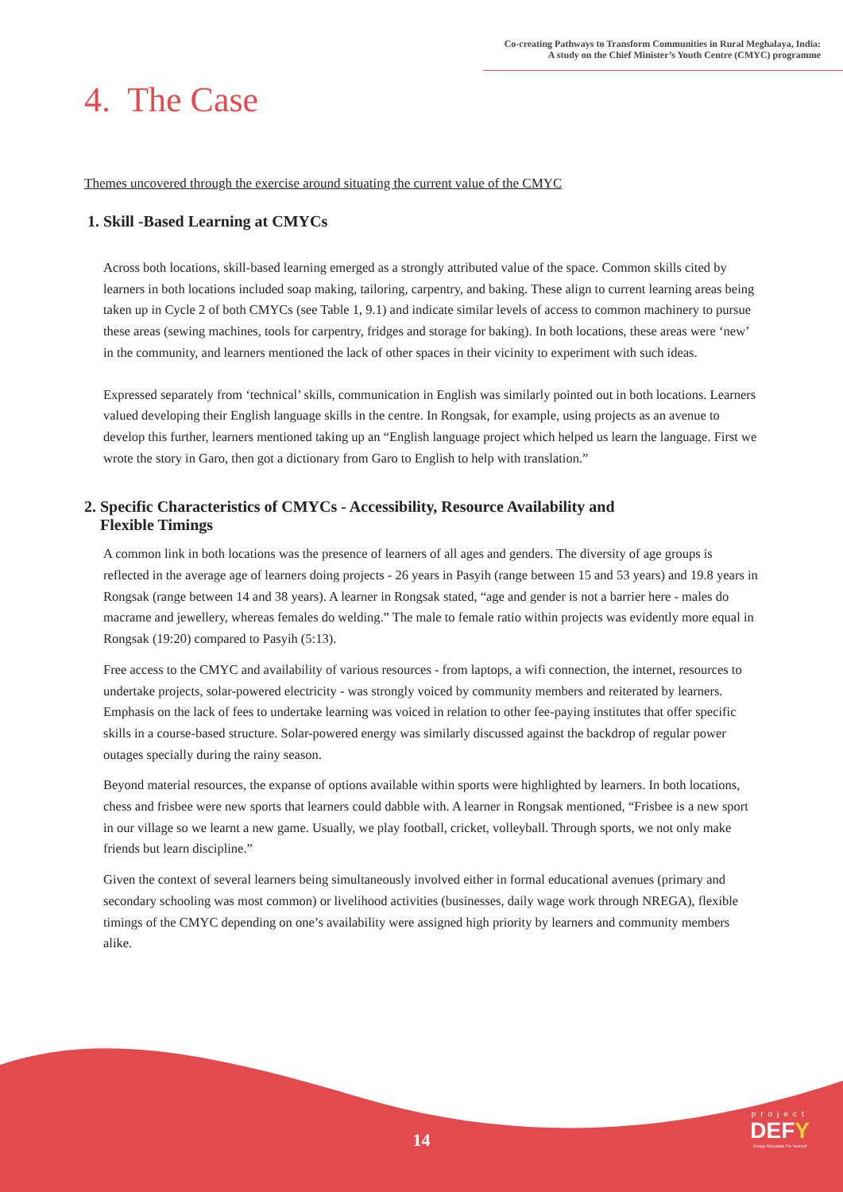Co-creating Pathways to Transform Communities in Rural Meghalaya, India:
A study on the Chief Minister’s Youth Centre (CMYC) programme
4. The Case
Themes uncovered through the exercise around situating the current value of the CMYC
1. Skill -Based Learning at CMYCs
Across both locations, skill-based learning emerged as a strongly attributed value of the space. Common skills cited by learners in both locations included soap making, tailoring, carpentry, and baking. These align to current learning areas being taken up in Cycle 2 of both CMYCs (see Table 1, 9.1) and indicate similar levels of access to common machinery to pursue these areas (sewing machines, tools for carpentry, fridges and storage for baking). In both locations, these areas were ‘new’ in the community, and learners mentioned the lack of other spaces in their vicinity to experiment with such ideas.
Expressed separately from ‘technical’ skills, communication in English was similarly pointed out in both locations. Learners valued developing their English language skills in the centre. In Rongsak, for example, using projects as an avenue to develop this further, learners mentioned taking up an “English language project which helped us learn the language. First we wrote the story in Garo, then got a dictionary from Garo to English to help with translation.”
2. Specific Characteristics of CMYCs - Accessibility, Resource Availability and
Flexible Timings
A common link in both locations was the presence of learners of all ages and genders. The diversity of age groups is reflected in the average age of learners doing projects - 26 years in Pasyih (range between 15 and 53 years) and 19.8 years in Rongsak (range between 14 and 38 years). A learner in Rongsak stated, “age and gender is not a barrier here - males do macrame and jewellery, whereas females do welding.” The male to female ratio within projects was evidently more equal in Rongsak (19:20) compared to Pasyih (5:13).
Free access to the CMYC and availability of various resources - from laptops, a wifi connection, the internet, resources to undertake projects, solar-powered electricity - was strongly voiced by community members and reiterated by learners. Emphasis on the lack of fees to undertake learning was voiced in relation to other fee-paying institutes that offer specific skills in a course-based structure. Solar-powered energy was similarly discussed against the backdrop of regular power outages specially during the rainy season.
Beyond material resources, the expanse of options available within sports were highlighted by learners. In both locations, chess and frisbee were new sports that learners could dabble with. A learner in Rongsak mentioned, “Frisbee is a new sport in our village so we learnt a new game. Usually, we play football, cricket, volleyball. Through sports, we not only make friends but learn discipline.”
Given the context of several learners being simultaneously involved either in formal educational avenues (primary and secondary schooling was most common) or livelihood activities (businesses, daily wage work through NREGA), flexible timings of the CMYC depending on one’s availability were assigned high priority by learners and community members alike.
14
project
DEFY
Design Education For Yourself